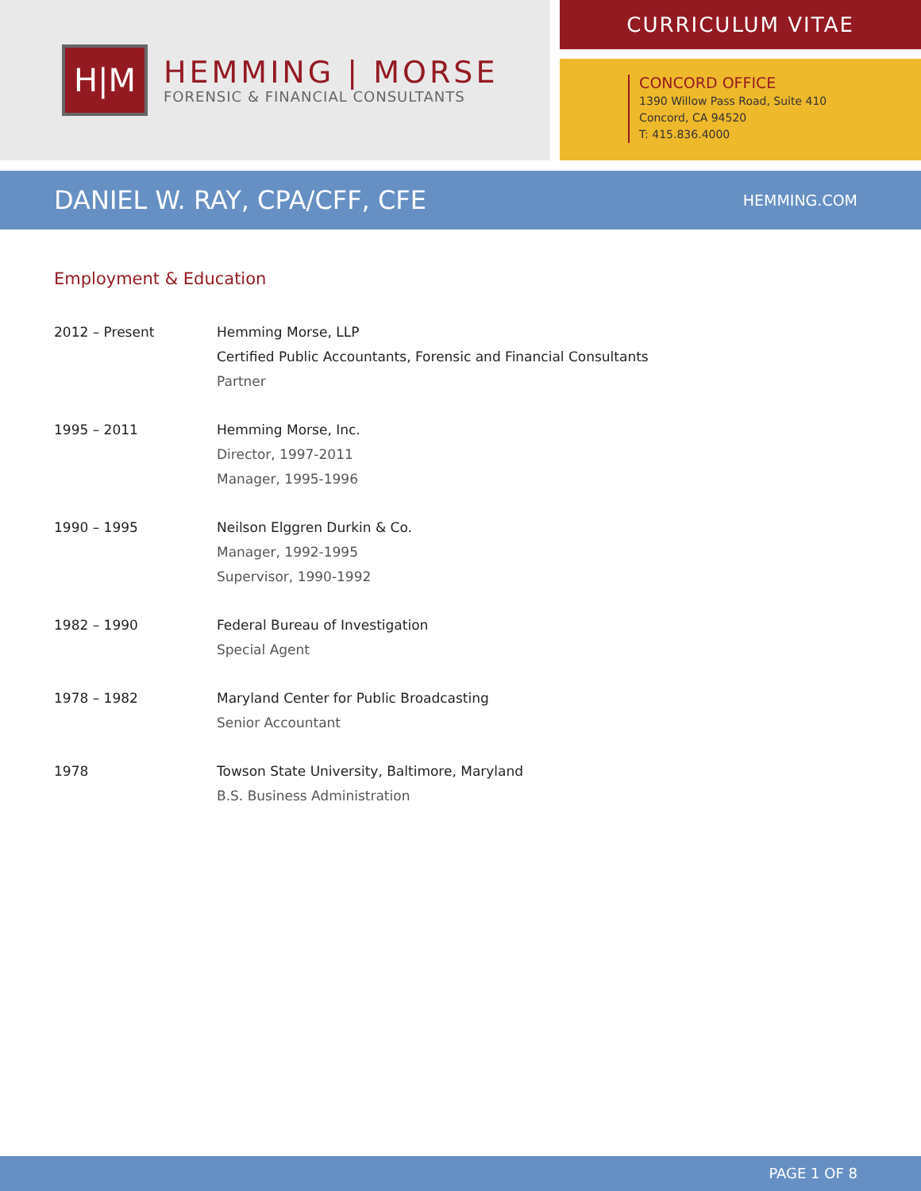H|M
HEMMING | MORSE
FORENSIC & FINANCIAL CONSULTANTS
CURRICULUM VITAE
CONCORD OFFICE
1390 Willow Pass Road, Suite 410
Concord, CA 94520
T: 415.836.4000
DANIEL W. RAY, CPA/CFF, CFE
HEMMING.COM
Employment & Education
| 2012 – Present | Hemming Morse, LLP Certified Public Accountants, Forensic and Financial Consultants Partner |
| 1995 – 2011 | Hemming Morse, Inc. Director, 1997-2011 Manager, 1995-1996 |
| 1990 – 1995 | Neilson Elggren Durkin & Co. Manager, 1992-1995 Supervisor, 1990-1992 |
| 1982 – 1990 | Federal Bureau of Investigation Special Agent |
| 1978 – 1982 | Maryland Center for Public Broadcasting Senior Accountant |
| 1978 | Towson State University, Baltimore, Maryland B.S. Business Administration |
PAGE 1 OF 8